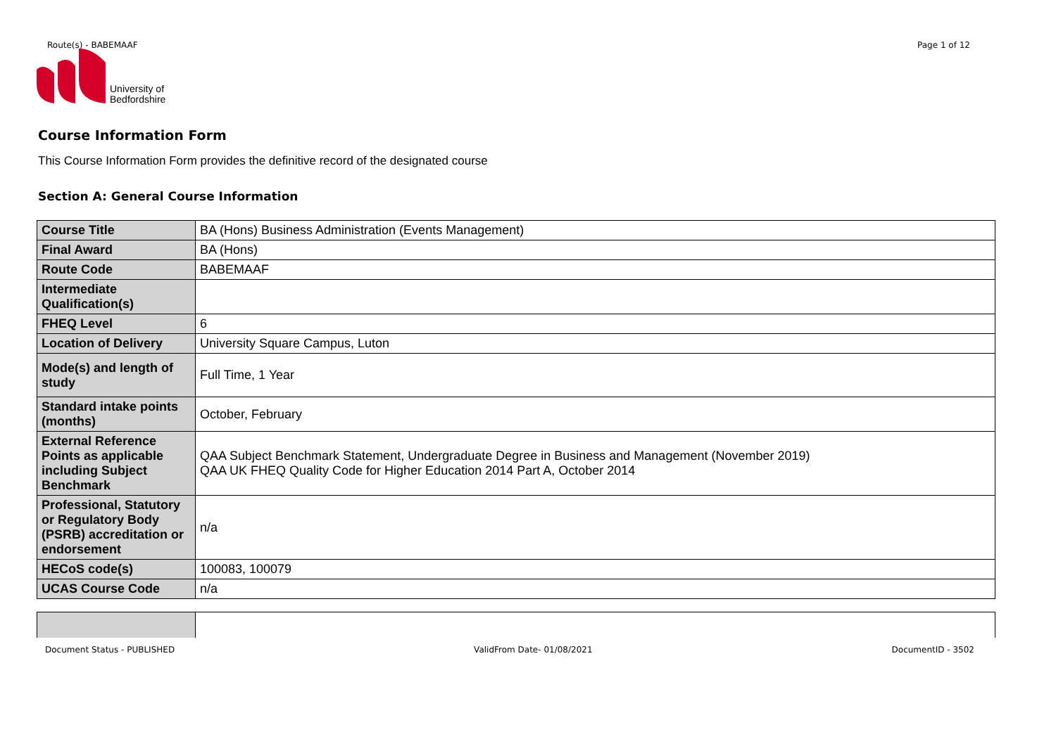Route(s) - BABEMAAF Page 1 of 12
University of
Bedfordshire
Course Information Form
This Course Information Form provides the definitive record of the designated course
Section A: General Course Information
| Course Title | BA (Hons) Business Administration (Events Management) |
| Final Award | BA (Hons) |
| Route Code | BABEMAAF |
| Intermediate Qualification(s) | |
| FHEQ Level | 6 |
| Location of Delivery | University Square Campus, Luton |
| Mode(s) and length of study | Full Time, 1 Year |
| Standard intake points (months) | October, February |
| External Reference Points as applicable including Subject Benchmark | QAA Subject Benchmark Statement, Undergraduate Degree in Business and Management (November 2019) QAA UK FHEQ Quality Code for Higher Education 2014 Part A, October 2014 |
| Professional, Statutory or Regulatory Body (PSRB) accreditation or endorsement | n/a |
| HECoS code(s) | 100083, 100079 |
| UCAS Course Code | n/a |
Document Status - PUBLISHED ValidFrom Date- 01/08/2021 DocumentID - 3502